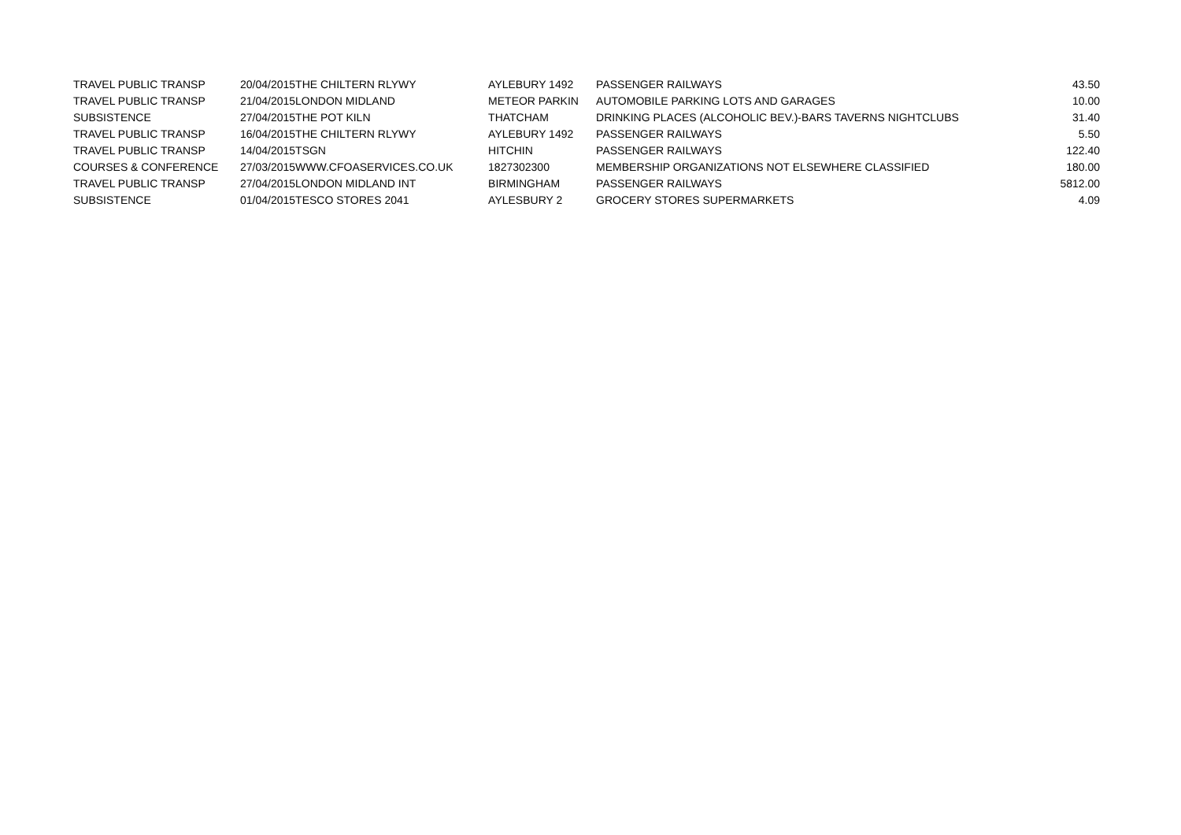| TRAVEL PUBLIC TRANSP | 20/04/2015 | THE CHILTERN RLYWY | AYLEBURY 1492 | PASSENGER RAILWAYS | 43.50 |
| TRAVEL PUBLIC TRANSP | 21/04/2015 | LONDON MIDLAND | METEOR PARKIN | AUTOMOBILE PARKING LOTS AND GARAGES | 10.00 |
| SUBSISTENCE | 27/04/2015 | THE POT KILN | THATCHAM | DRINKING PLACES (ALCOHOLIC BEV.)-BARS TAVERNS NIGHTCLUBS | 31.40 |
| TRAVEL PUBLIC TRANSP | 16/04/2015 | THE CHILTERN RLYWY | AYLEBURY 1492 | PASSENGER RAILWAYS | 5.50 |
| TRAVEL PUBLIC TRANSP | 14/04/2015 | TSGN | HITCHIN | PASSENGER RAILWAYS | 122.40 |
| COURSES & CONFERENCE | 27/03/2015 | WWW.CFOASERVICES.CO.UK | 1827302300 | MEMBERSHIP ORGANIZATIONS NOT ELSEWHERE CLASSIFIED | 180.00 |
| TRAVEL PUBLIC TRANSP | 27/04/2015 | LONDON MIDLAND INT | BIRMINGHAM | PASSENGER RAILWAYS | 5812.00 |
| SUBSISTENCE | 01/04/2015 | TESCO STORES 2041 | AYLESBURY 2 | GROCERY STORES SUPERMARKETS | 4.09 |